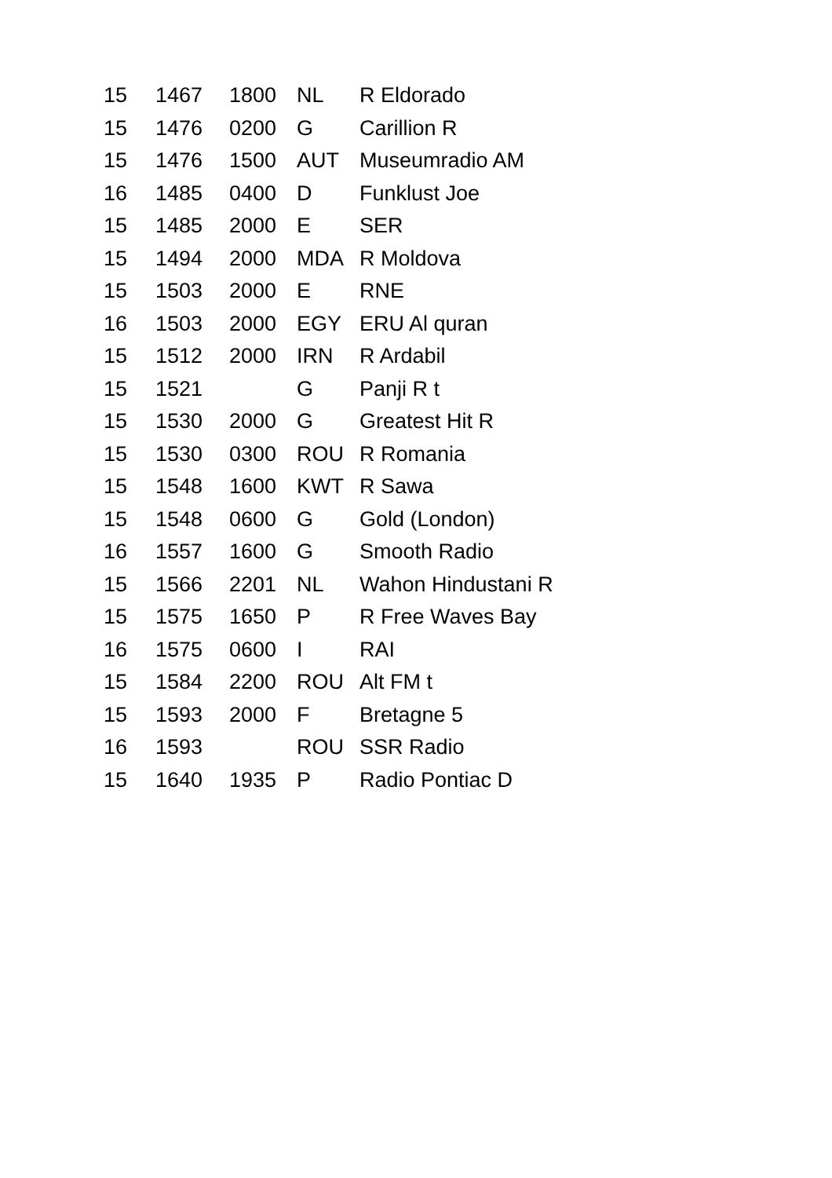| 15 | 1467 | 1800 | NL | R Eldorado |
| 15 | 1476 | 0200 | G | Carillion R |
| 15 | 1476 | 1500 | AUT | Museumradio AM |
| 16 | 1485 | 0400 | D | Funklust Joe |
| 15 | 1485 | 2000 | E | SER |
| 15 | 1494 | 2000 | MDA | R Moldova |
| 15 | 1503 | 2000 | E | RNE |
| 16 | 1503 | 2000 | EGY | ERU Al quran |
| 15 | 1512 | 2000 | IRN | R Ardabil |
| 15 | 1521 | | G | Panji R t |
| 15 | 1530 | 2000 | G | Greatest Hit R |
| 15 | 1530 | 0300 | ROU | R Romania |
| 15 | 1548 | 1600 | KWT | R Sawa |
| 15 | 1548 | 0600 | G | Gold (London) |
| 16 | 1557 | 1600 | G | Smooth Radio |
| 15 | 1566 | 2201 | NL | Wahon Hindustani R |
| 15 | 1575 | 1650 | P | R Free Waves Bay |
| 16 | 1575 | 0600 | I | RAI |
| 15 | 1584 | 2200 | ROU | Alt FM t |
| 15 | 1593 | 2000 | F | Bretagne 5 |
| 16 | 1593 | | ROU | SSR Radio |
| 15 | 1640 | 1935 | P | Radio Pontiac D |